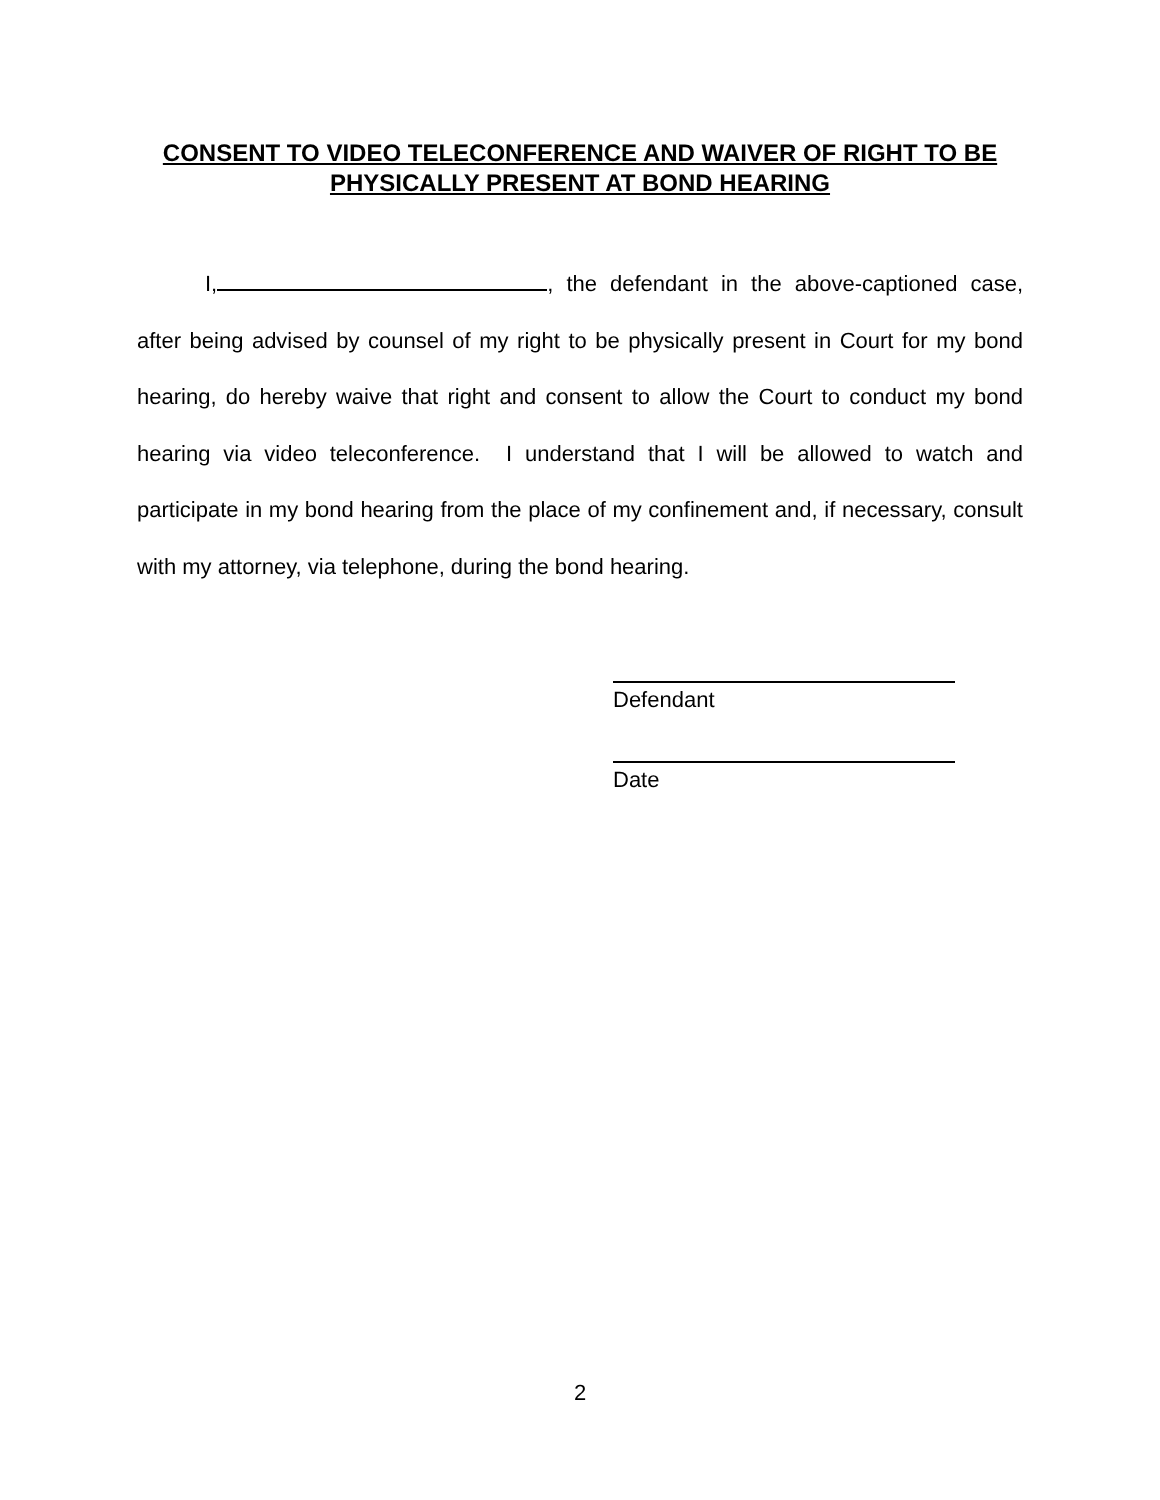CONSENT TO VIDEO TELECONFERENCE AND WAIVER OF RIGHT TO BE
PHYSICALLY PRESENT AT BOND HEARING
I, , the defendant in the above-captioned case, after being advised by counsel of my right to be physically present in Court for my bond hearing, do hereby waive that right and consent to allow the Court to conduct my bond hearing via video teleconference. I understand that I will be allowed to watch and participate in my bond hearing from the place of my confinement and, if necessary, consult with my attorney, via telephone, during the bond hearing.
Defendant
Date
2